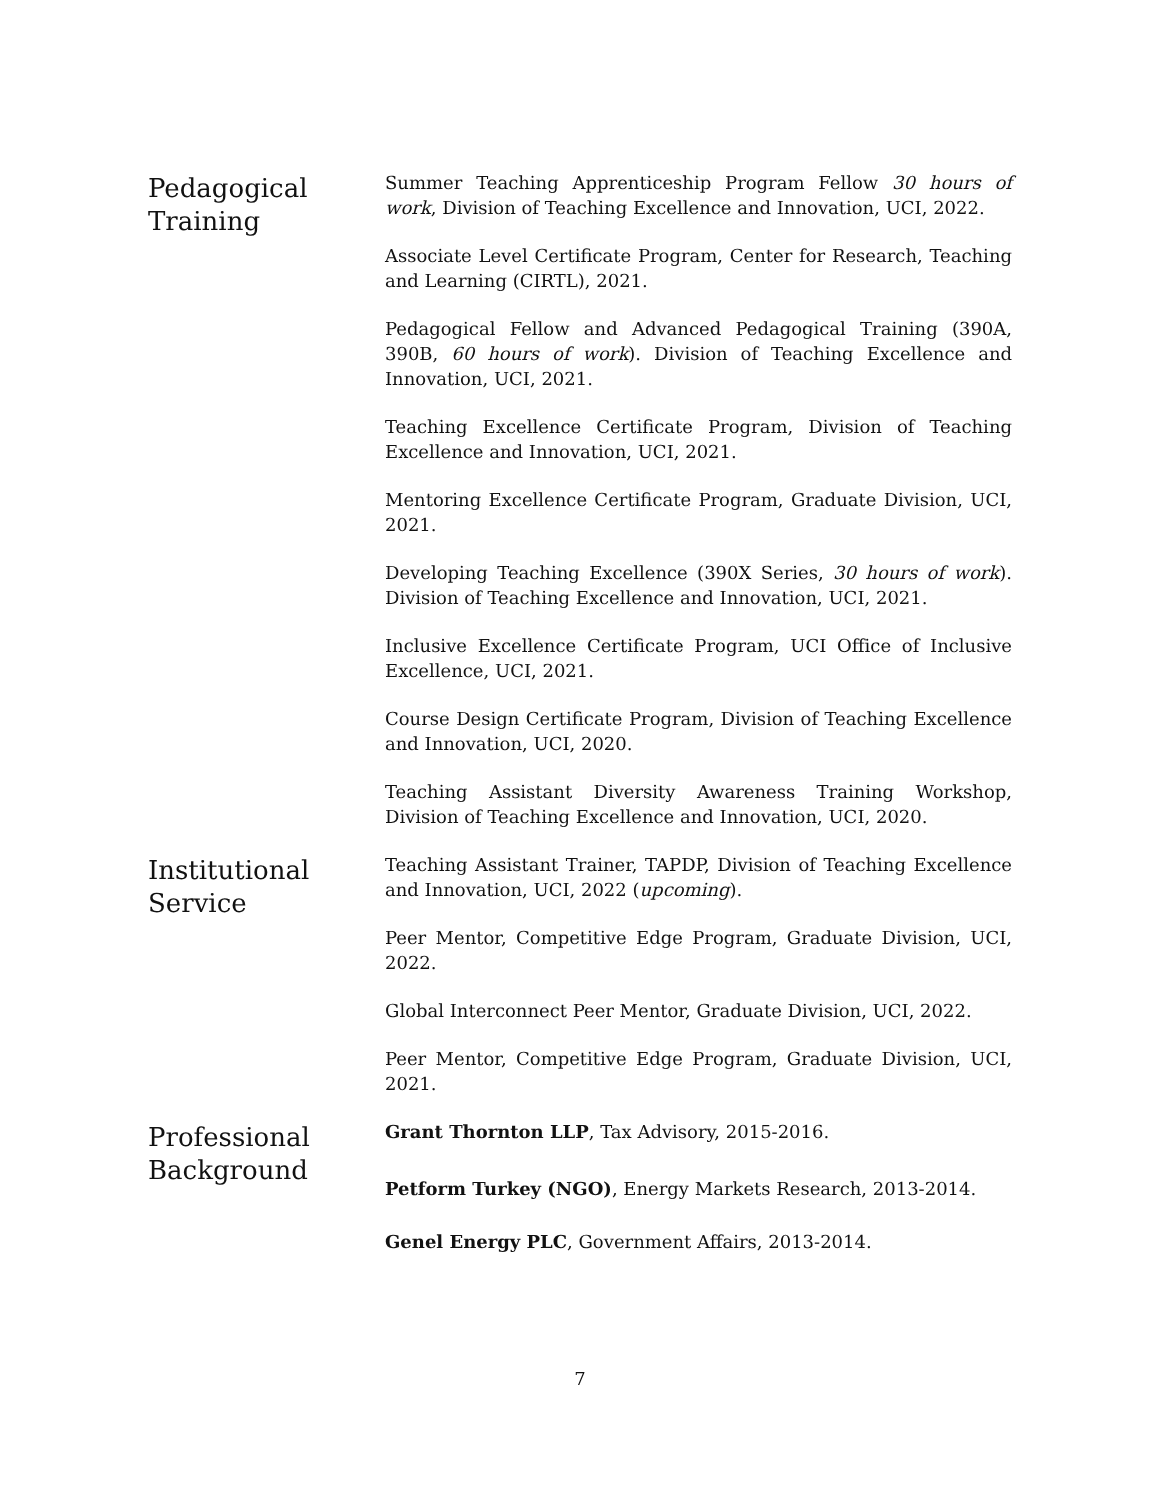Pedagogical Training
Summer Teaching Apprenticeship Program Fellow 30 hours of work, Division of Teaching Excellence and Innovation, UCI, 2022.
Associate Level Certificate Program, Center for Research, Teaching and Learning (CIRTL), 2021.
Pedagogical Fellow and Advanced Pedagogical Training (390A, 390B, 60 hours of work). Division of Teaching Excellence and Innovation, UCI, 2021.
Teaching Excellence Certificate Program, Division of Teaching Excellence and Innovation, UCI, 2021.
Mentoring Excellence Certificate Program, Graduate Division, UCI, 2021.
Developing Teaching Excellence (390X Series, 30 hours of work). Division of Teaching Excellence and Innovation, UCI, 2021.
Inclusive Excellence Certificate Program, UCI Office of Inclusive Excellence, UCI, 2021.
Course Design Certificate Program, Division of Teaching Excellence and Innovation, UCI, 2020.
Teaching Assistant Diversity Awareness Training Workshop, Division of Teaching Excellence and Innovation, UCI, 2020.
Institutional Service
Teaching Assistant Trainer, TAPDP, Division of Teaching Excellence and Innovation, UCI, 2022 (upcoming).
Peer Mentor, Competitive Edge Program, Graduate Division, UCI, 2022.
Global Interconnect Peer Mentor, Graduate Division, UCI, 2022.
Peer Mentor, Competitive Edge Program, Graduate Division, UCI, 2021.
Professional Background
Grant Thornton LLP, Tax Advisory, 2015-2016.
Petform Turkey (NGO), Energy Markets Research, 2013-2014.
Genel Energy PLC, Government Affairs, 2013-2014.
7